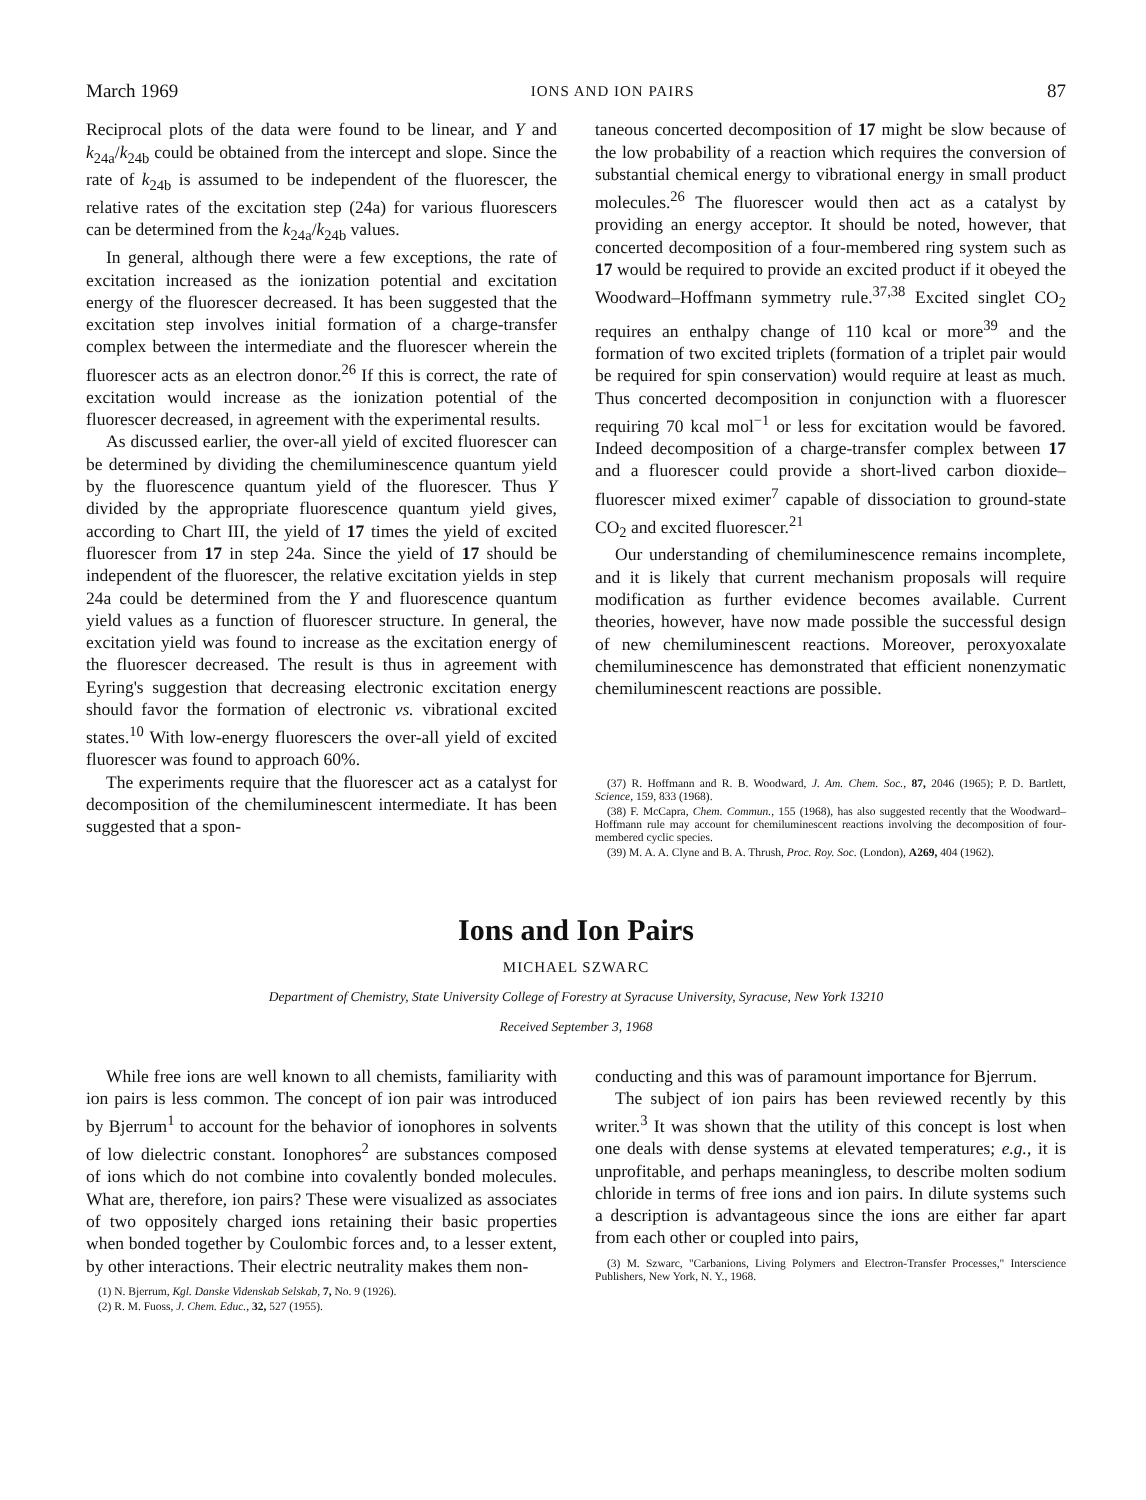March 1969 IONS AND ION PAIRS 87
Reciprocal plots of the data were found to be linear, and Y and k<sub>24a</sub>/k<sub>24b</sub> could be obtained from the intercept and slope. Since the rate of k<sub>24b</sub> is assumed to be independent of the fluorescer, the relative rates of the excitation step (24a) for various fluorescers can be determined from the k<sub>24a</sub>/k<sub>24b</sub> values.
In general, although there were a few exceptions, the rate of excitation increased as the ionization potential and excitation energy of the fluorescer decreased. It has been suggested that the excitation step involves initial formation of a charge-transfer complex between the intermediate and the fluorescer wherein the fluorescer acts as an electron donor.<sup>26</sup> If this is correct, the rate of excitation would increase as the ionization potential of the fluorescer decreased, in agreement with the experimental results.
As discussed earlier, the over-all yield of excited fluorescer can be determined by dividing the chemiluminescence quantum yield by the fluorescence quantum yield of the fluorescer. Thus Y divided by the appropriate fluorescence quantum yield gives, according to Chart III, the yield of 17 times the yield of excited fluorescer from 17 in step 24a. Since the yield of 17 should be independent of the fluorescer, the relative excitation yields in step 24a could be determined from the Y and fluorescence quantum yield values as a function of fluorescer structure. In general, the excitation yield was found to increase as the excitation energy of the fluorescer decreased. The result is thus in agreement with Eyring's suggestion that decreasing electronic excitation energy should favor the formation of electronic vs. vibrational excited states.<sup>10</sup> With low-energy fluorescers the over-all yield of excited fluorescer was found to approach 60%.
The experiments require that the fluorescer act as a catalyst for decomposition of the chemiluminescent intermediate. It has been suggested that a spon-
taneous concerted decomposition of 17 might be slow because of the low probability of a reaction which requires the conversion of substantial chemical energy to vibrational energy in small product molecules.<sup>26</sup> The fluorescer would then act as a catalyst by providing an energy acceptor. It should be noted, however, that concerted decomposition of a four-membered ring system such as 17 would be required to provide an excited product if it obeyed the Woodward–Hoffmann symmetry rule.<sup>37,38</sup> Excited singlet CO<sub>2</sub> requires an enthalpy change of 110 kcal or more<sup>39</sup> and the formation of two excited triplets (formation of a triplet pair would be required for spin conservation) would require at least as much. Thus concerted decomposition in conjunction with a fluorescer requiring 70 kcal mol<sup>−1</sup> or less for excitation would be favored. Indeed decomposition of a charge-transfer complex between 17 and a fluorescer could provide a short-lived carbon dioxide–fluorescer mixed eximer<sup>7</sup> capable of dissociation to ground-state CO<sub>2</sub> and excited fluorescer.<sup>21</sup>
Our understanding of chemiluminescence remains incomplete, and it is likely that current mechanism proposals will require modification as further evidence becomes available. Current theories, however, have now made possible the successful design of new chemiluminescent reactions. Moreover, peroxyoxalate chemiluminescence has demonstrated that efficient nonenzymatic chemiluminescent reactions are possible.
(37) R. Hoffmann and R. B. Woodward, J. Am. Chem. Soc., 87, 2046 (1965); P. D. Bartlett, Science, 159, 833 (1968).
(38) F. McCapra, Chem. Commun., 155 (1968), has also suggested recently that the Woodward–Hoffmann rule may account for chemiluminescent reactions involving the decomposition of four-membered cyclic species.
(39) M. A. A. Clyne and B. A. Thrush, Proc. Roy. Soc. (London), A269, 404 (1962).
Ions and Ion Pairs
MICHAEL SZWARC
Department of Chemistry, State University College of Forestry at Syracuse University, Syracuse, New York 13210
Received September 3, 1968
While free ions are well known to all chemists, familiarity with ion pairs is less common. The concept of ion pair was introduced by Bjerrum<sup>1</sup> to account for the behavior of ionophores in solvents of low dielectric constant. Ionophores<sup>2</sup> are substances composed of ions which do not combine into covalently bonded molecules. What are, therefore, ion pairs? These were visualized as associates of two oppositely charged ions retaining their basic properties when bonded together by Coulombic forces and, to a lesser extent, by other interactions. Their electric neutrality makes them non-
(1) N. Bjerrum, Kgl. Danske Videnskab Selskab, 7, No. 9 (1926).
(2) R. M. Fuoss, J. Chem. Educ., 32, 527 (1955).
conducting and this was of paramount importance for Bjerrum.
The subject of ion pairs has been reviewed recently by this writer.<sup>3</sup> It was shown that the utility of this concept is lost when one deals with dense systems at elevated temperatures; e.g., it is unprofitable, and perhaps meaningless, to describe molten sodium chloride in terms of free ions and ion pairs. In dilute systems such a description is advantageous since the ions are either far apart from each other or coupled into pairs,
(3) M. Szwarc, "Carbanions, Living Polymers and Electron-Transfer Processes," Interscience Publishers, New York, N. Y., 1968.